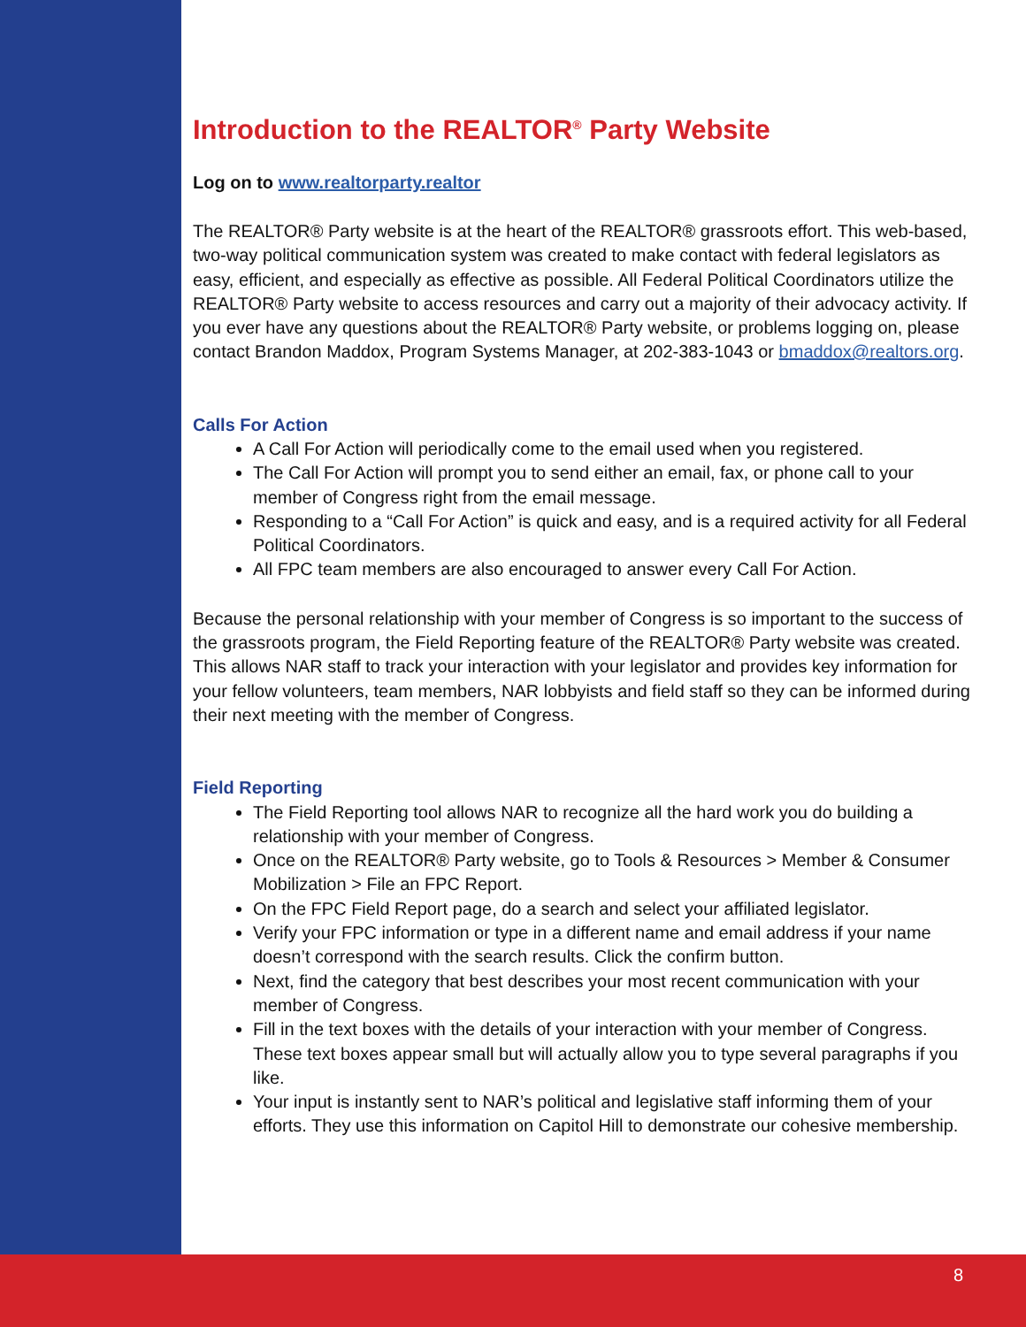Introduction to the REALTOR<sup>®</sup> Party Website
Log on to www.realtorparty.realtor
The REALTOR® Party website is at the heart of the REALTOR® grassroots effort. This web-based, two-way political communication system was created to make contact with federal legislators as easy, efficient, and especially as effective as possible. All Federal Political Coordinators utilize the REALTOR® Party website to access resources and carry out a majority of their advocacy activity. If you ever have any questions about the REALTOR® Party website, or problems logging on, please contact Brandon Maddox, Program Systems Manager, at 202-383-1043 or bmaddox@realtors.org.
Calls For Action
A Call For Action will periodically come to the email used when you registered.
The Call For Action will prompt you to send either an email, fax, or phone call to your member of Congress right from the email message.
Responding to a “Call For Action” is quick and easy, and is a required activity for all Federal Political Coordinators.
All FPC team members are also encouraged to answer every Call For Action.
Because the personal relationship with your member of Congress is so important to the success of the grassroots program, the Field Reporting feature of the REALTOR® Party website was created. This allows NAR staff to track your interaction with your legislator and provides key information for your fellow volunteers, team members, NAR lobbyists and field staff so they can be informed during their next meeting with the member of Congress.
Field Reporting
The Field Reporting tool allows NAR to recognize all the hard work you do building a relationship with your member of Congress.
Once on the REALTOR® Party website, go to Tools & Resources > Member & Consumer Mobilization > File an FPC Report.
On the FPC Field Report page, do a search and select your affiliated legislator.
Verify your FPC information or type in a different name and email address if your name doesn’t correspond with the search results. Click the confirm button.
Next, find the category that best describes your most recent communication with your member of Congress.
Fill in the text boxes with the details of your interaction with your member of Congress. These text boxes appear small but will actually allow you to type several paragraphs if you like.
Your input is instantly sent to NAR’s political and legislative staff informing them of your efforts. They use this information on Capitol Hill to demonstrate our cohesive membership.
8